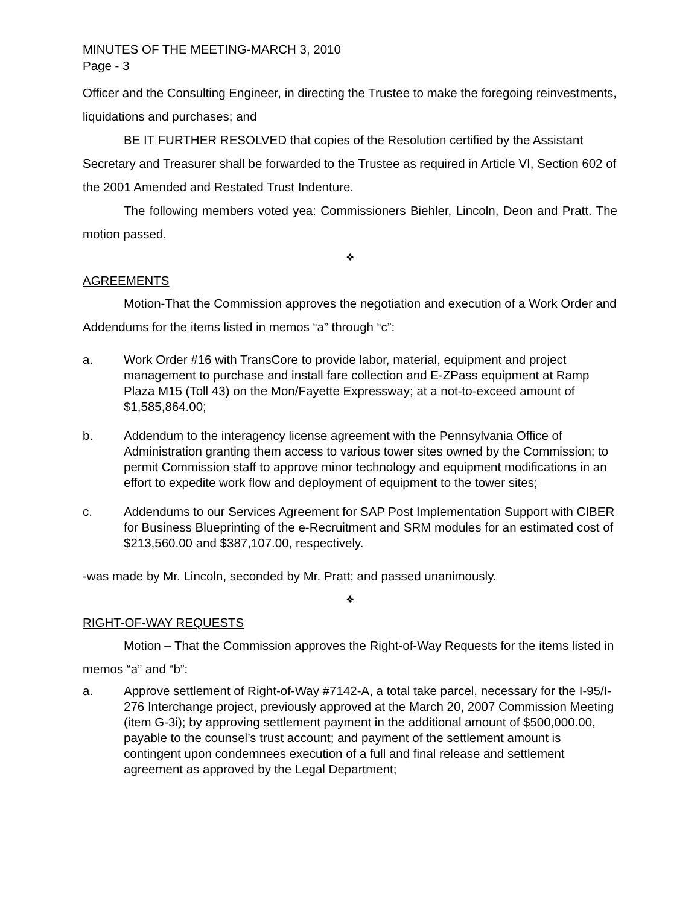MINUTES OF THE MEETING-MARCH 3, 2010
Page - 3
Officer and the Consulting Engineer, in directing the Trustee to make the foregoing reinvestments, liquidations and purchases; and
BE IT FURTHER RESOLVED that copies of the Resolution certified by the Assistant Secretary and Treasurer shall be forwarded to the Trustee as required in Article VI, Section 602 of the 2001 Amended and Restated Trust Indenture.
The following members voted yea: Commissioners Biehler, Lincoln, Deon and Pratt. The motion passed.
❖
AGREEMENTS
Motion-That the Commission approves the negotiation and execution of a Work Order and Addendums for the items listed in memos “a” through “c”:
a. Work Order #16 with TransCore to provide labor, material, equipment and project management to purchase and install fare collection and E-ZPass equipment at Ramp Plaza M15 (Toll 43) on the Mon/Fayette Expressway; at a not-to-exceed amount of $1,585,864.00;
b. Addendum to the interagency license agreement with the Pennsylvania Office of Administration granting them access to various tower sites owned by the Commission; to permit Commission staff to approve minor technology and equipment modifications in an effort to expedite work flow and deployment of equipment to the tower sites;
c. Addendums to our Services Agreement for SAP Post Implementation Support with CIBER for Business Blueprinting of the e-Recruitment and SRM modules for an estimated cost of $213,560.00 and $387,107.00, respectively.
-was made by Mr. Lincoln, seconded by Mr. Pratt; and passed unanimously.
❖
RIGHT-OF-WAY REQUESTS
Motion – That the Commission approves the Right-of-Way Requests for the items listed in memos “a” and “b”:
a. Approve settlement of Right-of-Way #7142-A, a total take parcel, necessary for the I-95/I-276 Interchange project, previously approved at the March 20, 2007 Commission Meeting (item G-3i); by approving settlement payment in the additional amount of $500,000.00, payable to the counsel’s trust account; and payment of the settlement amount is contingent upon condemnees execution of a full and final release and settlement agreement as approved by the Legal Department;